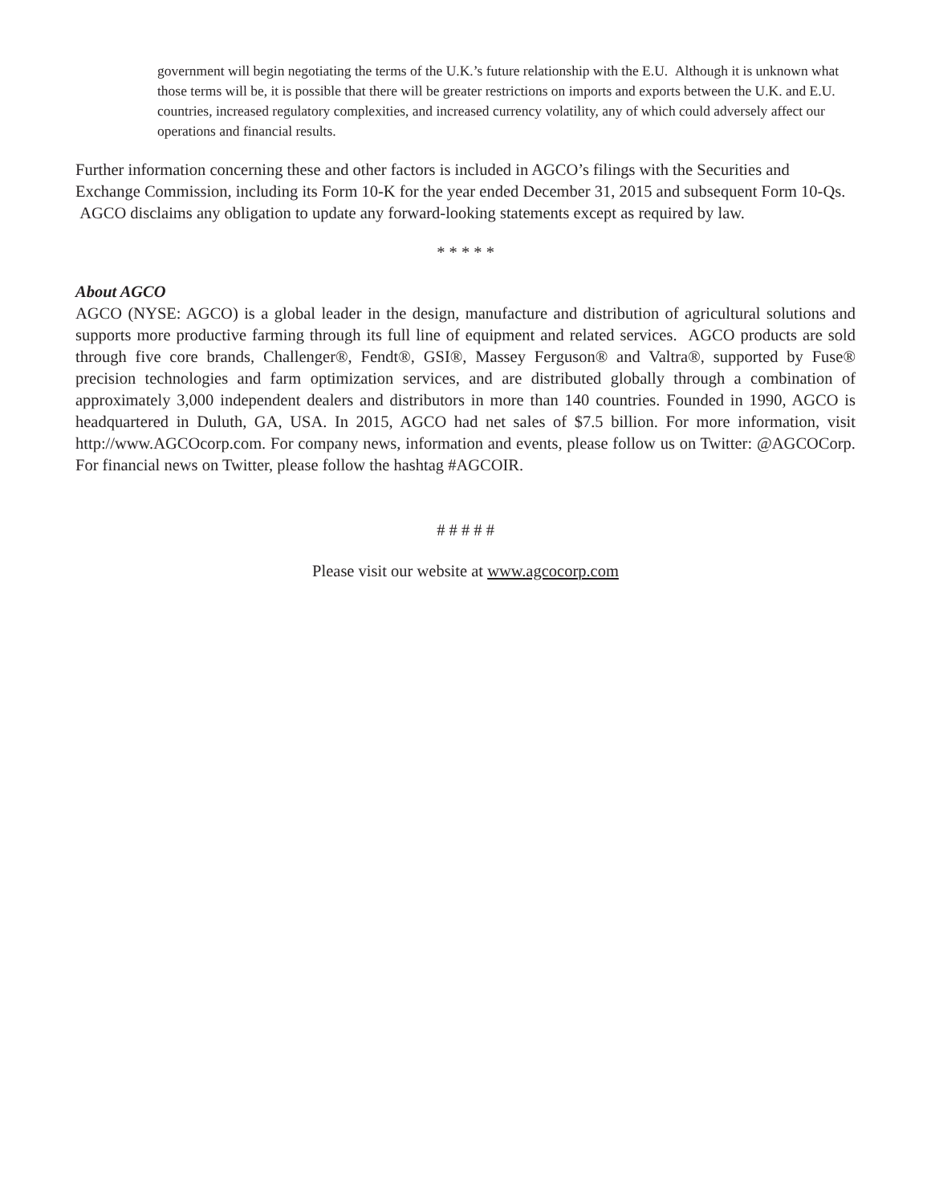government will begin negotiating the terms of the U.K.’s future relationship with the E.U. Although it is unknown what those terms will be, it is possible that there will be greater restrictions on imports and exports between the U.K. and E.U. countries, increased regulatory complexities, and increased currency volatility, any of which could adversely affect our operations and financial results.
Further information concerning these and other factors is included in AGCO’s filings with the Securities and Exchange Commission, including its Form 10-K for the year ended December 31, 2015 and subsequent Form 10-Qs. AGCO disclaims any obligation to update any forward-looking statements except as required by law.
* * * * *
About AGCO
AGCO (NYSE: AGCO) is a global leader in the design, manufacture and distribution of agricultural solutions and supports more productive farming through its full line of equipment and related services. AGCO products are sold through five core brands, Challenger®, Fendt®, GSI®, Massey Ferguson® and Valtra®, supported by Fuse® precision technologies and farm optimization services, and are distributed globally through a combination of approximately 3,000 independent dealers and distributors in more than 140 countries. Founded in 1990, AGCO is headquartered in Duluth, GA, USA. In 2015, AGCO had net sales of $7.5 billion. For more information, visit http://www.AGCOcorp.com. For company news, information and events, please follow us on Twitter: @AGCOCorp. For financial news on Twitter, please follow the hashtag #AGCOIR.
# # # # #
Please visit our website at www.agcocorp.com